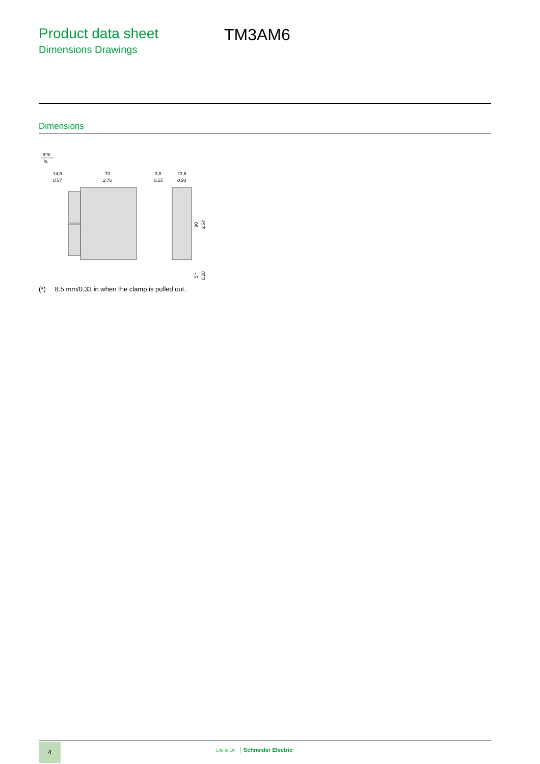Product data sheet
Dimensions Drawings
TM3AM6
Dimensions
mm
in.
14,6
0.57
70
2.76
3,8
0.15
23,6
0.93
90
3.54
5 *
0.20
(*) 8.5 mm/0.33 in when the clamp is pulled out.
4 Life Is On Schneider Electric